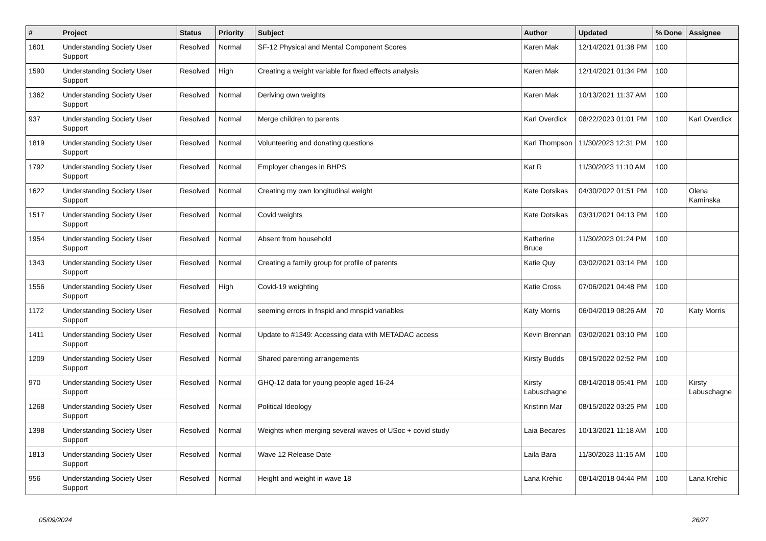| # | Project | Status | Priority | Subject | Author | Updated | % Done | Assignee |
| --- | --- | --- | --- | --- | --- | --- | --- | --- |
| 1601 | Understanding Society User Support | Resolved | Normal | SF-12 Physical and Mental Component Scores | Karen Mak | 12/14/2021 01:38 PM | 100 | |
| 1590 | Understanding Society User Support | Resolved | High | Creating a weight variable for fixed effects analysis | Karen Mak | 12/14/2021 01:34 PM | 100 | |
| 1362 | Understanding Society User Support | Resolved | Normal | Deriving own weights | Karen Mak | 10/13/2021 11:37 AM | 100 | |
| 937 | Understanding Society User Support | Resolved | Normal | Merge children to parents | Karl Overdick | 08/22/2023 01:01 PM | 100 | Karl Overdick |
| 1819 | Understanding Society User Support | Resolved | Normal | Volunteering and donating questions | Karl Thompson | 11/30/2023 12:31 PM | 100 | |
| 1792 | Understanding Society User Support | Resolved | Normal | Employer changes in BHPS | Kat R | 11/30/2023 11:10 AM | 100 | |
| 1622 | Understanding Society User Support | Resolved | Normal | Creating my own longitudinal weight | Kate Dotsikas | 04/30/2022 01:51 PM | 100 | Olena Kaminska |
| 1517 | Understanding Society User Support | Resolved | Normal | Covid weights | Kate Dotsikas | 03/31/2021 04:13 PM | 100 | |
| 1954 | Understanding Society User Support | Resolved | Normal | Absent from household | Katherine Bruce | 11/30/2023 01:24 PM | 100 | |
| 1343 | Understanding Society User Support | Resolved | Normal | Creating a family group for profile of parents | Katie Quy | 03/02/2021 03:14 PM | 100 | |
| 1556 | Understanding Society User Support | Resolved | High | Covid-19 weighting | Katie Cross | 07/06/2021 04:48 PM | 100 | |
| 1172 | Understanding Society User Support | Resolved | Normal | seeming errors in fnspid and mnspid variables | Katy Morris | 06/04/2019 08:26 AM | 70 | Katy Morris |
| 1411 | Understanding Society User Support | Resolved | Normal | Update to #1349: Accessing data with METADAC access | Kevin Brennan | 03/02/2021 03:10 PM | 100 | |
| 1209 | Understanding Society User Support | Resolved | Normal | Shared parenting arrangements | Kirsty Budds | 08/15/2022 02:52 PM | 100 | |
| 970 | Understanding Society User Support | Resolved | Normal | GHQ-12 data for young people aged 16-24 | Kirsty Labuschagne | 08/14/2018 05:41 PM | 100 | Kirsty Labuschagne |
| 1268 | Understanding Society User Support | Resolved | Normal | Political Ideology | Kristinn Mar | 08/15/2022 03:25 PM | 100 | |
| 1398 | Understanding Society User Support | Resolved | Normal | Weights when merging several waves of USoc + covid study | Laia Becares | 10/13/2021 11:18 AM | 100 | |
| 1813 | Understanding Society User Support | Resolved | Normal | Wave 12 Release Date | Laila Bara | 11/30/2023 11:15 AM | 100 | |
| 956 | Understanding Society User Support | Resolved | Normal | Height and weight in wave 18 | Lana Krehic | 08/14/2018 04:44 PM | 100 | Lana Krehic |
05/09/2024 26/27